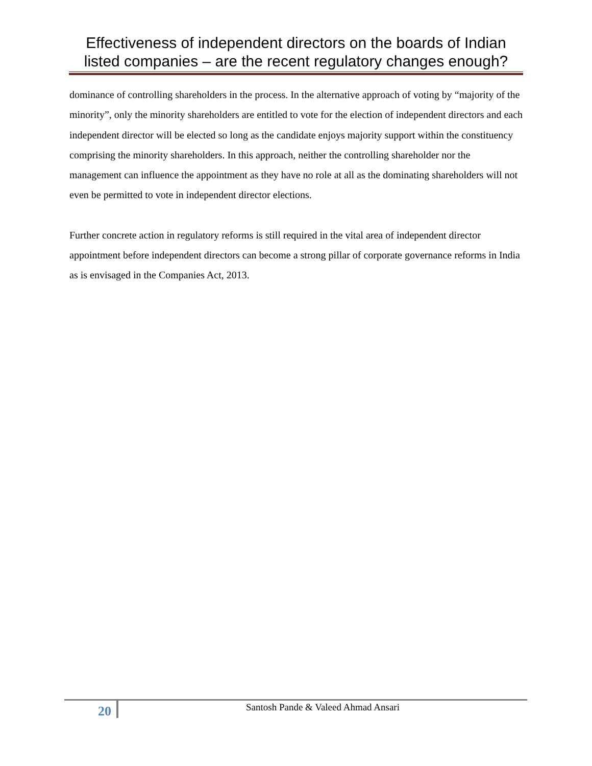Effectiveness of independent directors on the boards of Indian listed companies – are the recent regulatory changes enough?
dominance of controlling shareholders in the process. In the alternative approach of voting by “majority of the minority”, only the minority shareholders are entitled to vote for the election of independent directors and each independent director will be elected so long as the candidate enjoys majority support within the constituency comprising the minority shareholders. In this approach, neither the controlling shareholder nor the management can influence the appointment as they have no role at all as the dominating shareholders will not even be permitted to vote in independent director elections.
Further concrete action in regulatory reforms is still required in the vital area of independent director appointment before independent directors can become a strong pillar of corporate governance reforms in India as is envisaged in the Companies Act, 2013.
20
Santosh Pande & Valeed Ahmad Ansari